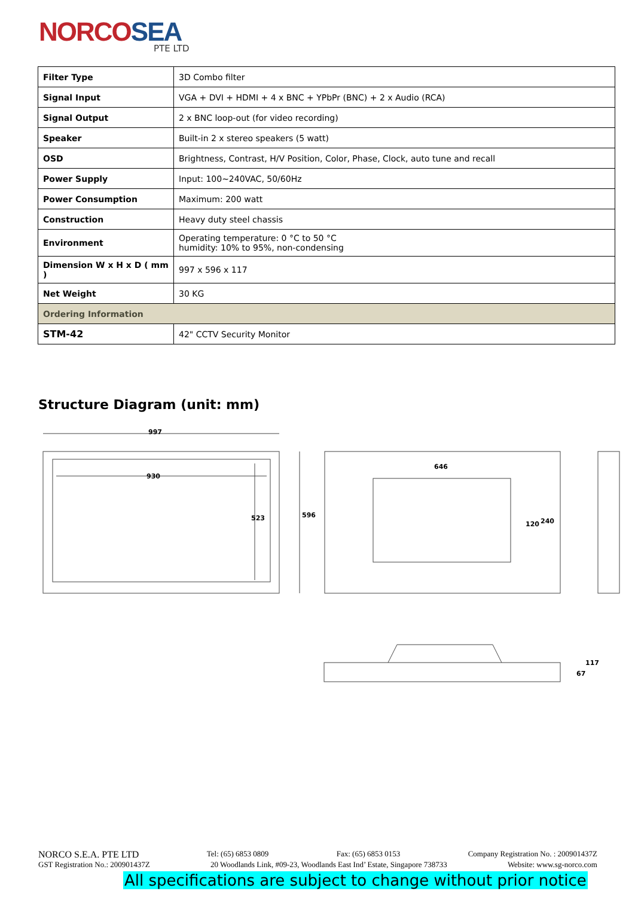NORCOSEA
PTE LTD
| Filter Type | 3D Combo filter |
| Signal Input | VGA + DVI + HDMI + 4 x BNC + YPbPr (BNC) + 2 x Audio (RCA) |
| Signal Output | 2 x BNC loop-out (for video recording) |
| Speaker | Built-in 2 x stereo speakers (5 watt) |
| OSD | Brightness, Contrast, H/V Position, Color, Phase, Clock, auto tune and recall |
| Power Supply | Input: 100~240VAC, 50/60Hz |
| Power Consumption | Maximum: 200 watt |
| Construction | Heavy duty steel chassis |
| Environment | Operating temperature: 0 °C to 50 °C humidity: 10% to 95%, non-condensing |
| Dimension W x H x D ( mm ) | 997 x 596 x 117 |
| Net Weight | 30 KG |
| Ordering Information | |
| STM-42 | 42" CCTV Security Monitor |
Structure Diagram (unit: mm)
997
930
523
596
646
120
240
117
67
NORCO S.E.A. PTE LTD Tel: (65) 6853 0809 Fax: (65) 6853 0153 Company Registration No. : 200901437Z
GST Registration No.: 200901437Z 20 Woodlands Link, #09-23, Woodlands East Ind’ Estate, Singapore 738733 Website: www.sg-norco.com
All specifications are subject to change without prior notice